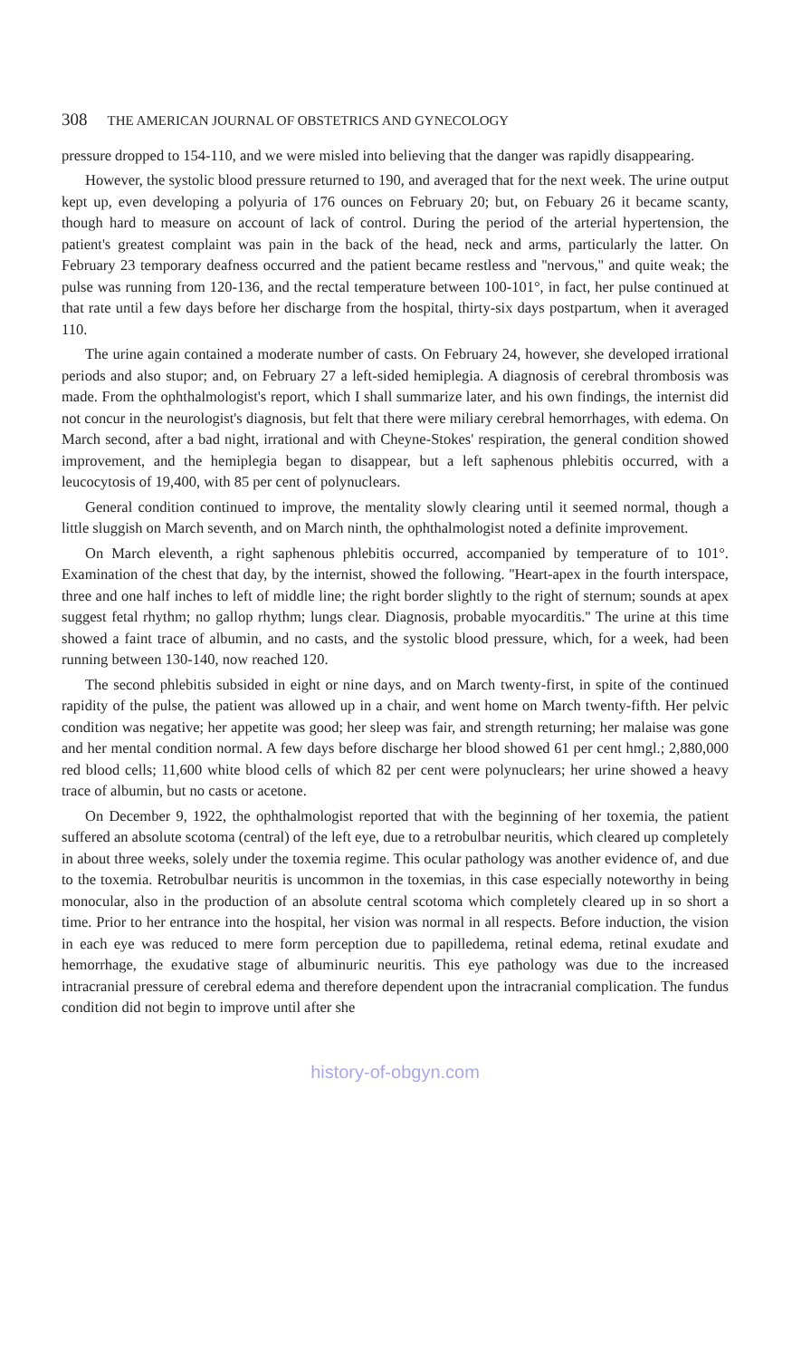308 THE AMERICAN JOURNAL OF OBSTETRICS AND GYNECOLOGY
pressure dropped to 154-110, and we were misled into believing that the danger was rapidly disappearing.
However, the systolic blood pressure returned to 190, and averaged that for the next week. The urine output kept up, even developing a polyuria of 176 ounces on February 20; but, on Febuary 26 it became scanty, though hard to measure on account of lack of control. During the period of the arterial hypertension, the patient's greatest complaint was pain in the back of the head, neck and arms, particularly the latter. On February 23 temporary deafness occurred and the patient became restless and ''nervous,'' and quite weak; the pulse was running from 120-136, and the rectal temperature between 100-101°, in fact, her pulse continued at that rate until a few days before her discharge from the hospital, thirty-six days postpartum, when it averaged 110.
The urine again contained a moderate number of casts. On February 24, however, she developed irrational periods and also stupor; and, on February 27 a left-sided hemiplegia. A diagnosis of cerebral thrombosis was made. From the ophthalmologist's report, which I shall summarize later, and his own findings, the internist did not concur in the neurologist's diagnosis, but felt that there were miliary cerebral hemorrhages, with edema. On March second, after a bad night, irrational and with Cheyne-Stokes' respiration, the general condition showed improvement, and the hemiplegia began to disappear, but a left saphenous phlebitis occurred, with a leucocytosis of 19,400, with 85 per cent of polynuclears.
General condition continued to improve, the mentality slowly clearing until it seemed normal, though a little sluggish on March seventh, and on March ninth, the ophthalmologist noted a definite improvement.
On March eleventh, a right saphenous phlebitis occurred, accompanied by temperature of to 101°. Examination of the chest that day, by the internist, showed the following. ''Heart-apex in the fourth interspace, three and one half inches to left of middle line; the right border slightly to the right of sternum; sounds at apex suggest fetal rhythm; no gallop rhythm; lungs clear. Diagnosis, probable myocarditis.'' The urine at this time showed a faint trace of albumin, and no casts, and the systolic blood pressure, which, for a week, had been running between 130-140, now reached 120.
The second phlebitis subsided in eight or nine days, and on March twenty-first, in spite of the continued rapidity of the pulse, the patient was allowed up in a chair, and went home on March twenty-fifth. Her pelvic condition was negative; her appetite was good; her sleep was fair, and strength returning; her malaise was gone and her mental condition normal. A few days before discharge her blood showed 61 per cent hmgl.; 2,880,000 red blood cells; 11,600 white blood cells of which 82 per cent were polynuclears; her urine showed a heavy trace of albumin, but no casts or acetone.
On December 9, 1922, the ophthalmologist reported that with the beginning of her toxemia, the patient suffered an absolute scotoma (central) of the left eye, due to a retrobulbar neuritis, which cleared up completely in about three weeks, solely under the toxemia regime. This ocular pathology was another evidence of, and due to the toxemia. Retrobulbar neuritis is uncommon in the toxemias, in this case especially noteworthy in being monocular, also in the production of an absolute central scotoma which completely cleared up in so short a time. Prior to her entrance into the hospital, her vision was normal in all respects. Before induction, the vision in each eye was reduced to mere form perception due to papilledema, retinal edema, retinal exudate and hemorrhage, the exudative stage of albuminuric neuritis. This eye pathology was due to the increased intracranial pressure of cerebral edema and therefore dependent upon the intracranial complication. The fundus condition did not begin to improve until after she
history-of-obgyn.com